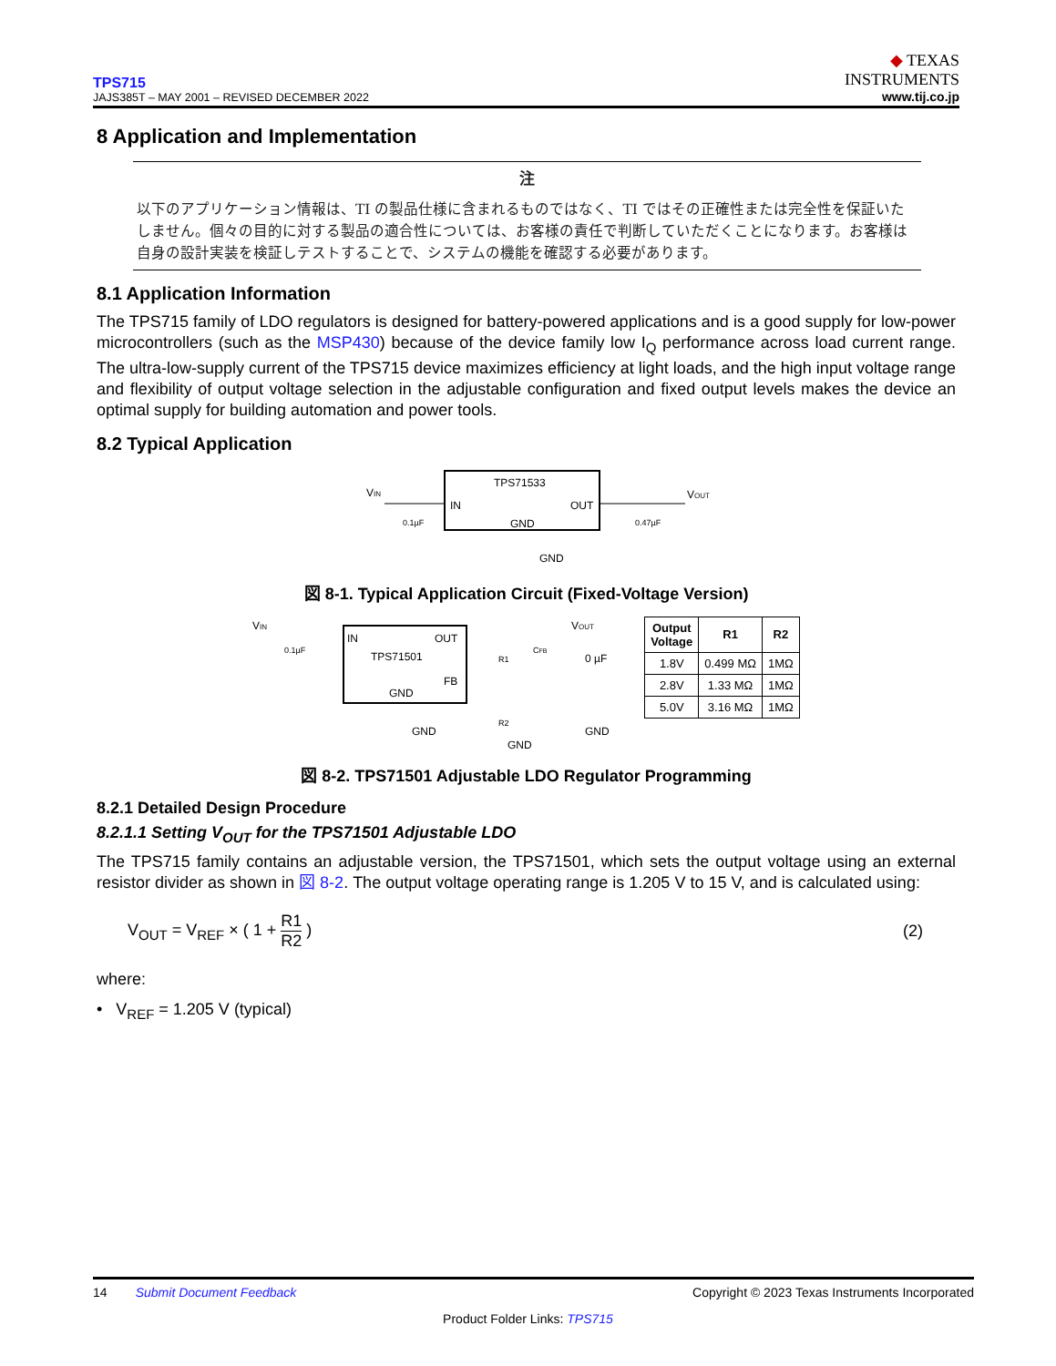TPS715
JAJS385T – MAY 2001 – REVISED DECEMBER 2022
◆ TEXAS
INSTRUMENTS
www.tij.co.jp
8 Application and Implementation
注
以下のアプリケーション情報は、TI の製品仕様に含まれるものではなく、TI ではその正確性または完全性を保証いたしません。個々の目的に対する製品の適合性については、お客様の責任で判断していただくことになります。お客様は自身の設計実装を検証しテストすることで、システムの機能を確認する必要があります。
8.1 Application Information
The TPS715 family of LDO regulators is designed for battery-powered applications and is a good supply for low-power microcontrollers (such as the MSP430) because of the device family low I<sub>Q</sub> performance across load current range. The ultra-low-supply current of the TPS715 device maximizes efficiency at light loads, and the high input voltage range and flexibility of output voltage selection in the adjustable configuration and fixed output levels makes the device an optimal supply for building automation and power tools.
8.2 Typical Application
TPS71533
IN
OUT
GND
VIN
VOUT
0.1µF
0.47µF
GND
図 8-1. Typical Application Circuit (Fixed-Voltage Version)
IN
OUT
TPS71501
GND
FB
VIN
VOUT
0.1µF
CFB
0 µF
R1
R2
GND
GND
GND
| Output Voltage | R1 | R2 |
| --- | --- | --- |
| 1.8V | 0.499 MΩ | 1MΩ |
| 2.8V | 1.33 MΩ | 1MΩ |
| 5.0V | 3.16 MΩ | 1MΩ |
図 8-2. TPS71501 Adjustable LDO Regulator Programming
8.2.1 Detailed Design Procedure
8.2.1.1 Setting V<sub>OUT</sub> for the TPS71501 Adjustable LDO
The TPS715 family contains an adjustable version, the TPS71501, which sets the output voltage using an external resistor divider as shown in 図 8-2. The output voltage operating range is 1.205 V to 15 V, and is calculated using:
V<sub>OUT</sub> = V<sub>REF</sub> × ( 1 + R1 R2 ) (2)
where:
• V<sub>REF</sub> = 1.205 V (typical)
14 Submit Document Feedback
Copyright © 2023 Texas Instruments Incorporated
Product Folder Links: TPS715